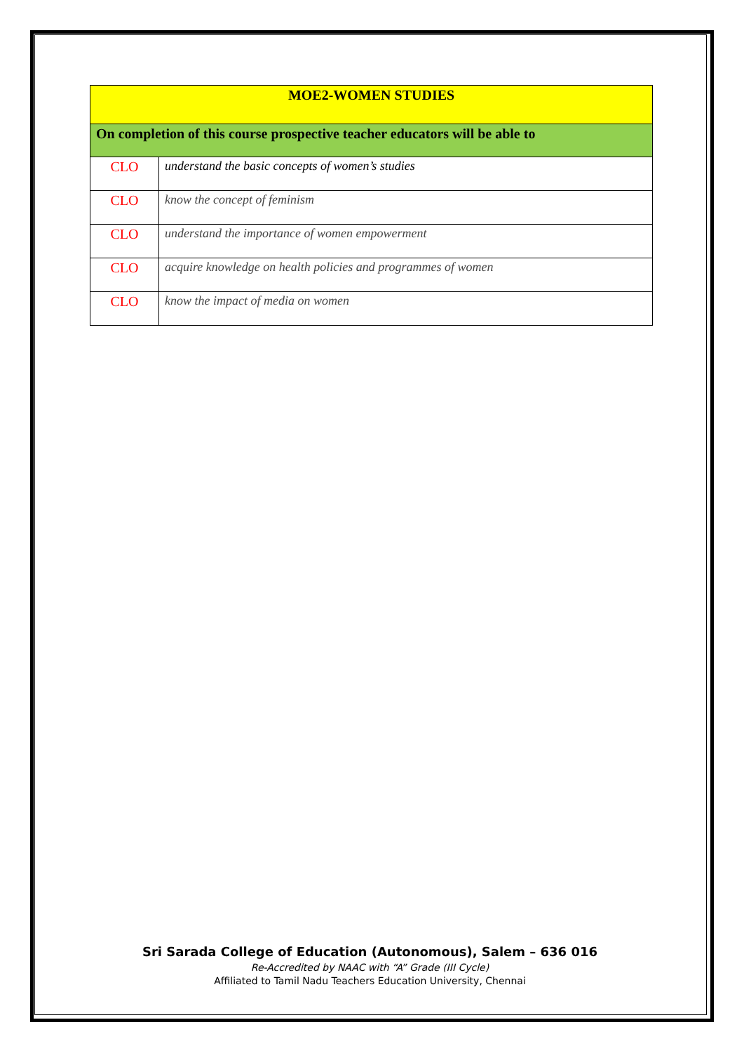| MOE2-WOMEN STUDIES | |
| --- | --- |
| On completion of this course prospective teacher educators will be able to | |
| CLO | understand the basic concepts of women’s studies |
| CLO | know the concept of feminism |
| CLO | understand the importance of women empowerment |
| CLO | acquire knowledge on health policies and programmes of women |
| CLO | know the impact of media on women |
Sri Sarada College of Education (Autonomous), Salem – 636 016
Re-Accredited by NAAC with “A” Grade (III Cycle)
Affiliated to Tamil Nadu Teachers Education University, Chennai